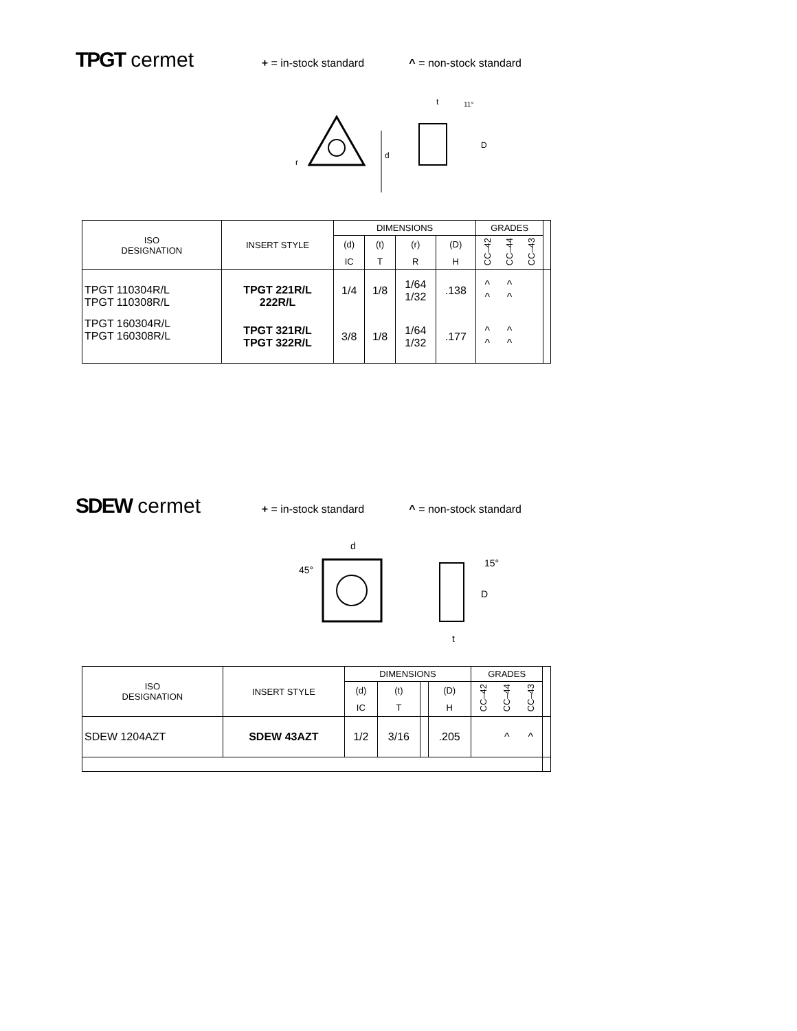TPGT cermet
+ = in-stock standard ^ = non-stock standard
d
t
11°
D
r
| ISO DESIGNATION | INSERT STYLE | DIMENSIONS | | | | GRADES | | | |
| --- | --- | --- | --- | --- | --- | --- | --- | --- | --- |
| | | (d) | (t) | (r) | (D) | CC–42 | CC–44 | CC–43 | |
| | | IC | T | R | H | | | | |
| TPGT 110304R/L TPGT 110308R/L | TPGT 221R/L 222R/L | 1/4 | 1/8 | 1/64 1/32 | .138 | ^ ^ | ^ ^ | | |
| TPGT 160304R/L TPGT 160308R/L | TPGT 321R/L TPGT 322R/L | 3/8 | 1/8 | 1/64 1/32 | .177 | ^ ^ | ^ ^ | | |
SDEW cermet
+ = in-stock standard ^ = non-stock standard
d
45°
15°
D
t
| ISO DESIGNATION | INSERT STYLE | DIMENSIONS | | | | GRADES | | | |
| --- | --- | --- | --- | --- | --- | --- | --- | --- | --- |
| | | (d) | (t) | | (D) | CC–42 | CC–44 | CC–43 | |
| | | IC | T | | H | | | | |
| SDEW 1204AZT | SDEW 43AZT | 1/2 | 3/16 | | .205 | | ^ | ^ | |